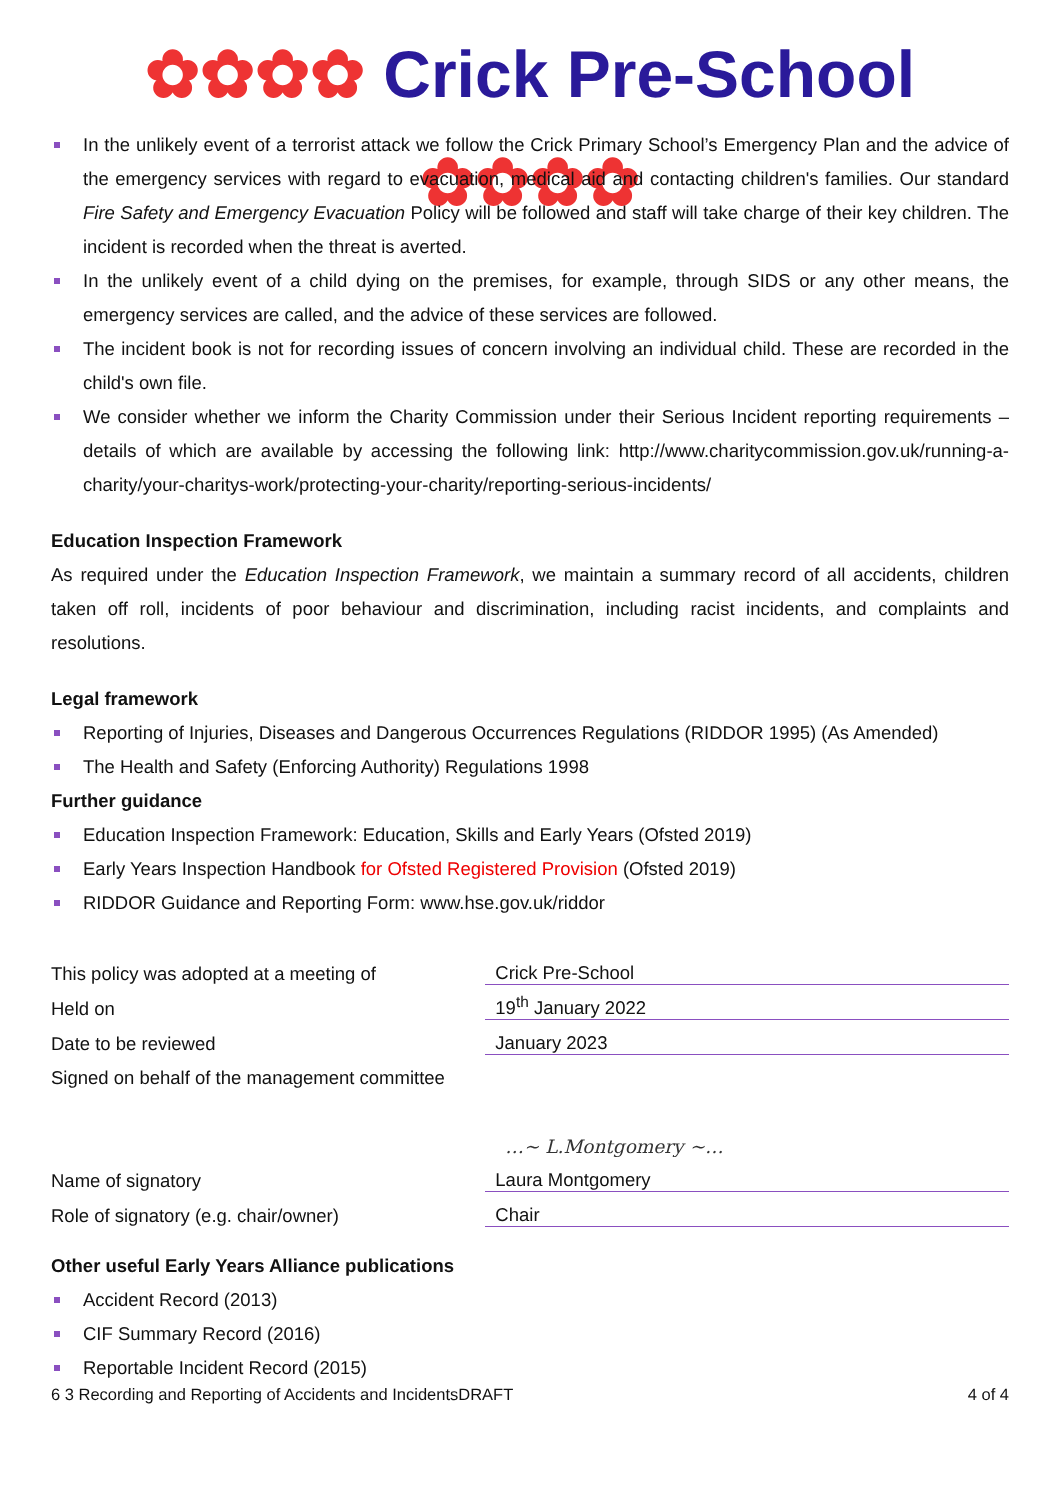✿✿✿✿ Crick Pre-School ✿✿✿✿
In the unlikely event of a terrorist attack we follow the Crick Primary School’s Emergency Plan and the advice of the emergency services with regard to evacuation, medical aid and contacting children's families. Our standard Fire Safety and Emergency Evacuation Policy will be followed and staff will take charge of their key children. The incident is recorded when the threat is averted.
In the unlikely event of a child dying on the premises, for example, through SIDS or any other means, the emergency services are called, and the advice of these services are followed.
The incident book is not for recording issues of concern involving an individual child. These are recorded in the child's own file.
We consider whether we inform the Charity Commission under their Serious Incident reporting requirements – details of which are available by accessing the following link: http://www.charitycommission.gov.uk/running-a-charity/your-charitys-work/protecting-your-charity/reporting-serious-incidents/
Education Inspection Framework
As required under the Education Inspection Framework, we maintain a summary record of all accidents, children taken off roll, incidents of poor behaviour and discrimination, including racist incidents, and complaints and resolutions.
Legal framework
Reporting of Injuries, Diseases and Dangerous Occurrences Regulations (RIDDOR 1995) (As Amended)
The Health and Safety (Enforcing Authority) Regulations 1998
Further guidance
Education Inspection Framework: Education, Skills and Early Years (Ofsted 2019)
Early Years Inspection Handbook for Ofsted Registered Provision (Ofsted 2019)
RIDDOR Guidance and Reporting Form: www.hse.gov.uk/riddor
| This policy was adopted at a meeting of | Crick Pre-School |
| Held on | 19<sup>th</sup> January 2022 |
| Date to be reviewed | January 2023 |
| Signed on behalf of the management committee | |
| | …~ L.Montgomery ~… |
| Name of signatory | Laura Montgomery |
| Role of signatory (e.g. chair/owner) | Chair |
Other useful Early Years Alliance publications
Accident Record (2013)
CIF Summary Record (2016)
Reportable Incident Record (2015)
6 3 Recording and Reporting of Accidents and IncidentsDRAFT 4 of 4